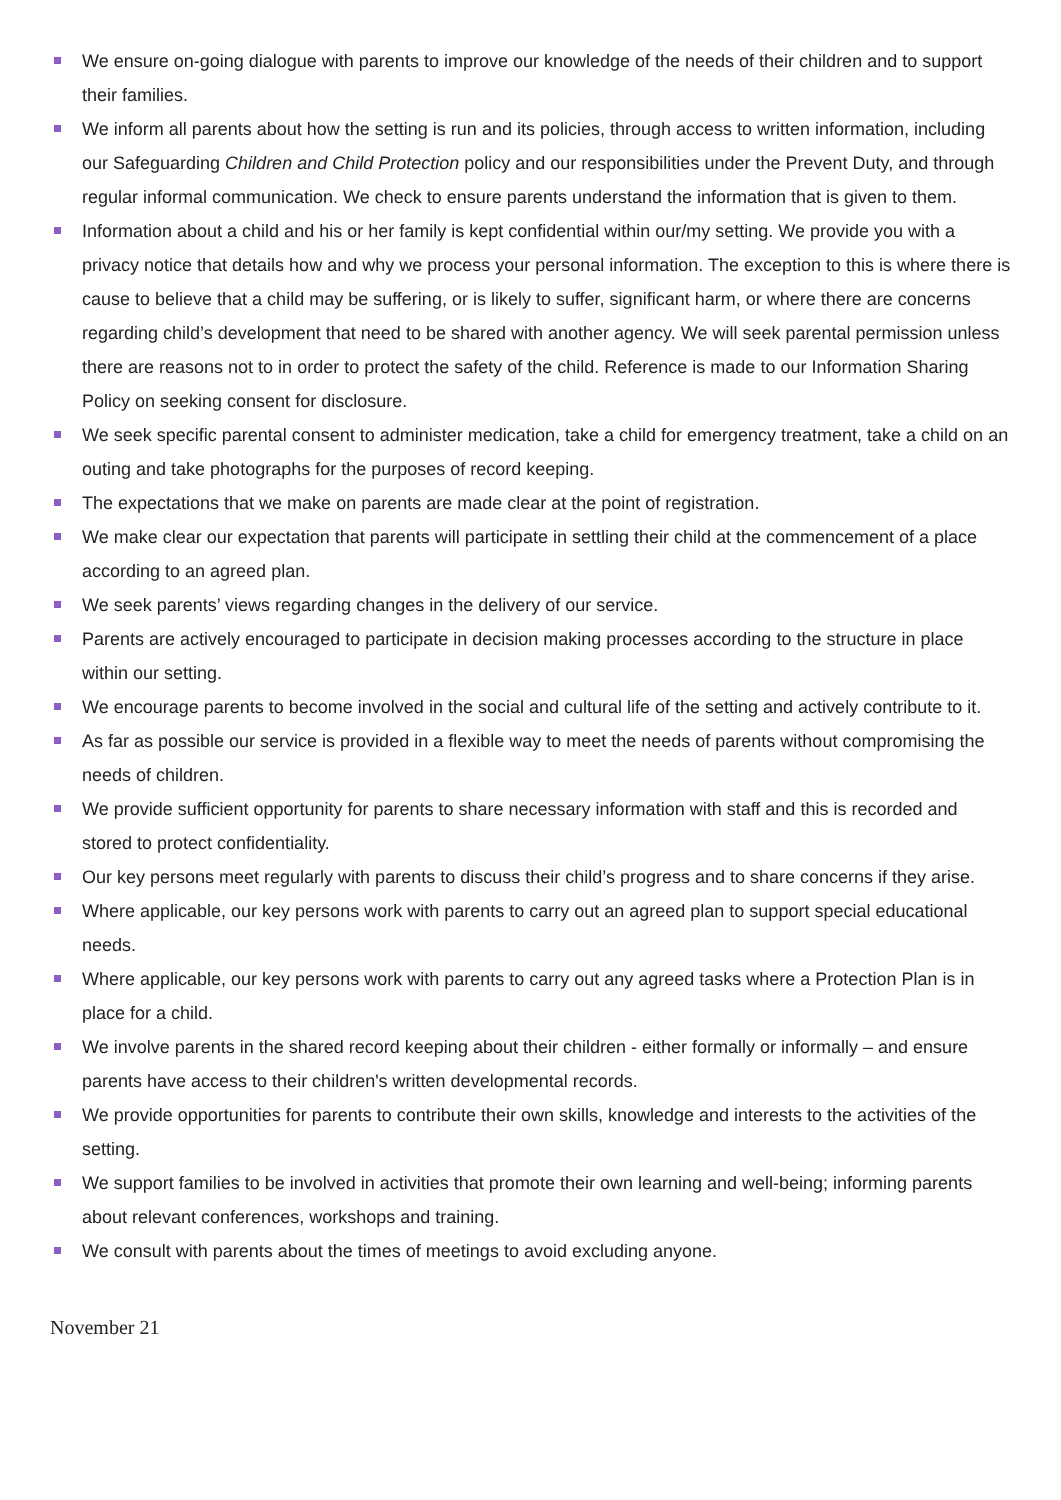We ensure on-going dialogue with parents to improve our knowledge of the needs of their children and to support their families.
We inform all parents about how the setting is run and its policies, through access to written information, including our Safeguarding Children and Child Protection policy and our responsibilities under the Prevent Duty, and through regular informal communication. We check to ensure parents understand the information that is given to them.
Information about a child and his or her family is kept confidential within our/my setting. We provide you with a privacy notice that details how and why we process your personal information. The exception to this is where there is cause to believe that a child may be suffering, or is likely to suffer, significant harm, or where there are concerns regarding child’s development that need to be shared with another agency. We will seek parental permission unless there are reasons not to in order to protect the safety of the child. Reference is made to our Information Sharing Policy on seeking consent for disclosure.
We seek specific parental consent to administer medication, take a child for emergency treatment, take a child on an outing and take photographs for the purposes of record keeping.
The expectations that we make on parents are made clear at the point of registration.
We make clear our expectation that parents will participate in settling their child at the commencement of a place according to an agreed plan.
We seek parents’ views regarding changes in the delivery of our service.
Parents are actively encouraged to participate in decision making processes according to the structure in place within our setting.
We encourage parents to become involved in the social and cultural life of the setting and actively contribute to it.
As far as possible our service is provided in a flexible way to meet the needs of parents without compromising the needs of children.
We provide sufficient opportunity for parents to share necessary information with staff and this is recorded and stored to protect confidentiality.
Our key persons meet regularly with parents to discuss their child’s progress and to share concerns if they arise.
Where applicable, our key persons work with parents to carry out an agreed plan to support special educational needs.
Where applicable, our key persons work with parents to carry out any agreed tasks where a Protection Plan is in place for a child.
We involve parents in the shared record keeping about their children - either formally or informally – and ensure parents have access to their children's written developmental records.
We provide opportunities for parents to contribute their own skills, knowledge and interests to the activities of the setting.
We support families to be involved in activities that promote their own learning and well-being; informing parents about relevant conferences, workshops and training.
We consult with parents about the times of meetings to avoid excluding anyone.
November 21